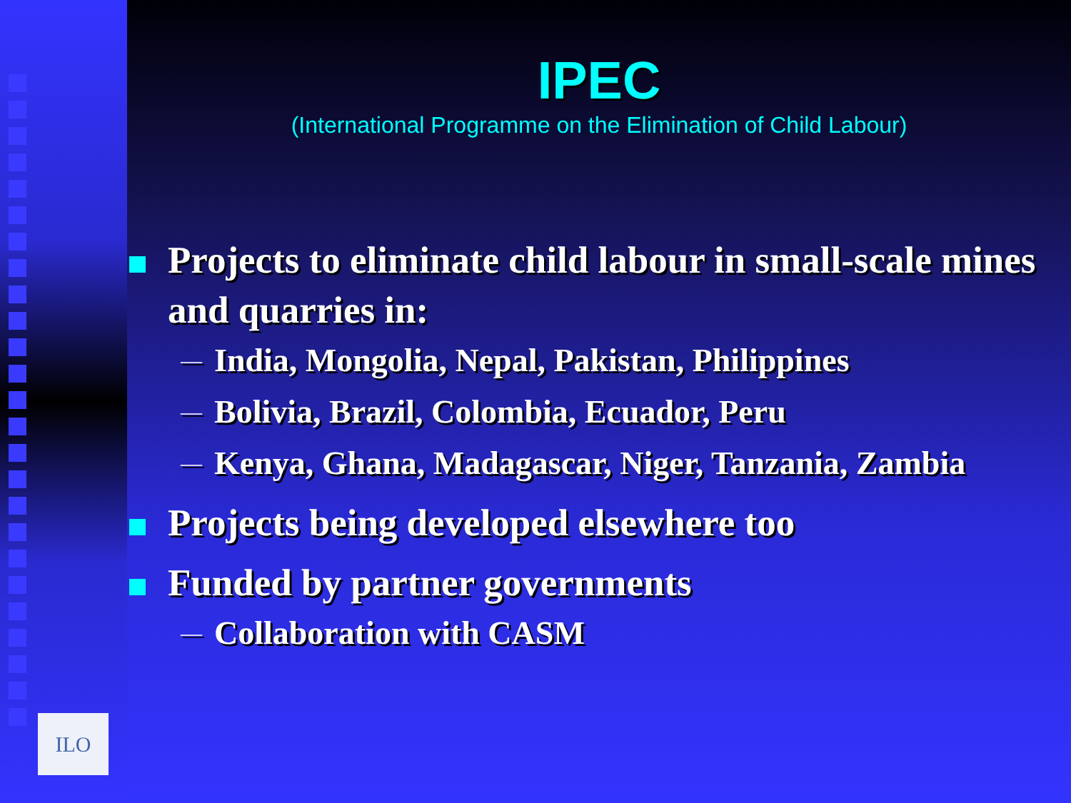ILO
IPEC
(International Programme on the Elimination of Child Labour)
Projects to eliminate child labour in small-scale mines and quarries in:
— India, Mongolia, Nepal, Pakistan, Philippines
— Bolivia, Brazil, Colombia, Ecuador, Peru
— Kenya, Ghana, Madagascar, Niger, Tanzania, Zambia
Projects being developed elsewhere too
Funded by partner governments
— Collaboration with CASM